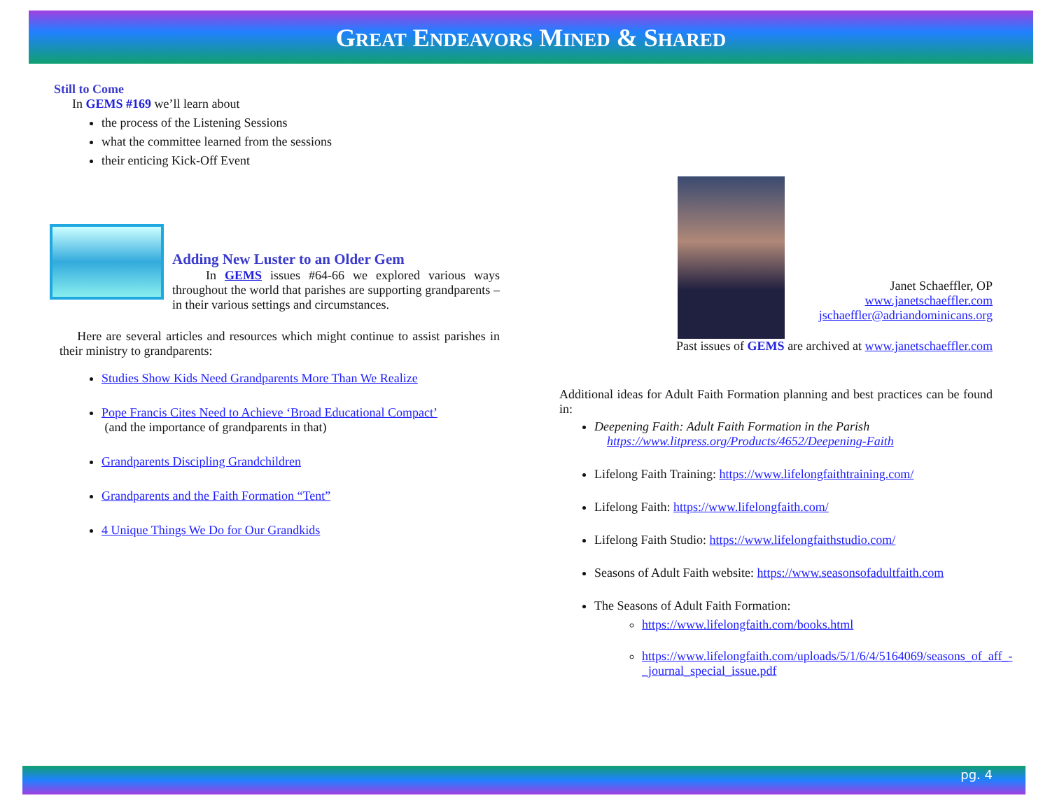GREAT ENDEAVORS MINED & SHARED
Still to Come
In GEMS #169 we’ll learn about
the process of the Listening Sessions
what the committee learned from the sessions
their enticing Kick-Off Event
Adding New Luster to an Older Gem
In GEMS issues #64-66 we explored various ways throughout the world that parishes are supporting grandparents – in their various settings and circumstances.
Here are several articles and resources which might continue to assist parishes in their ministry to grandparents:
Studies Show Kids Need Grandparents More Than We Realize
Pope Francis Cites Need to Achieve ‘Broad Educational Compact’
(and the importance of grandparents in that)
Grandparents Discipling Grandchildren
Grandparents and the Faith Formation “Tent”
4 Unique Things We Do for Our Grandkids
Janet Schaeffler, OP
www.janetschaeffler.com
jschaeffler@adriandominicans.org
Past issues of GEMS are archived at www.janetschaeffler.com
Additional ideas for Adult Faith Formation planning and best practices can be found in:
Deepening Faith: Adult Faith Formation in the Parish
https://www.litpress.org/Products/4652/Deepening-Faith
Lifelong Faith Training: https://www.lifelongfaithtraining.com/
Lifelong Faith: https://www.lifelongfaith.com/
Lifelong Faith Studio: https://www.lifelongfaithstudio.com/
Seasons of Adult Faith website: https://www.seasonsofadultfaith.com
The Seasons of Adult Faith Formation:
https://www.lifelongfaith.com/books.html
https://www.lifelongfaith.com/uploads/5/1/6/4/5164069/seasons_of_aff_-_journal_special_issue.pdf
pg. 4